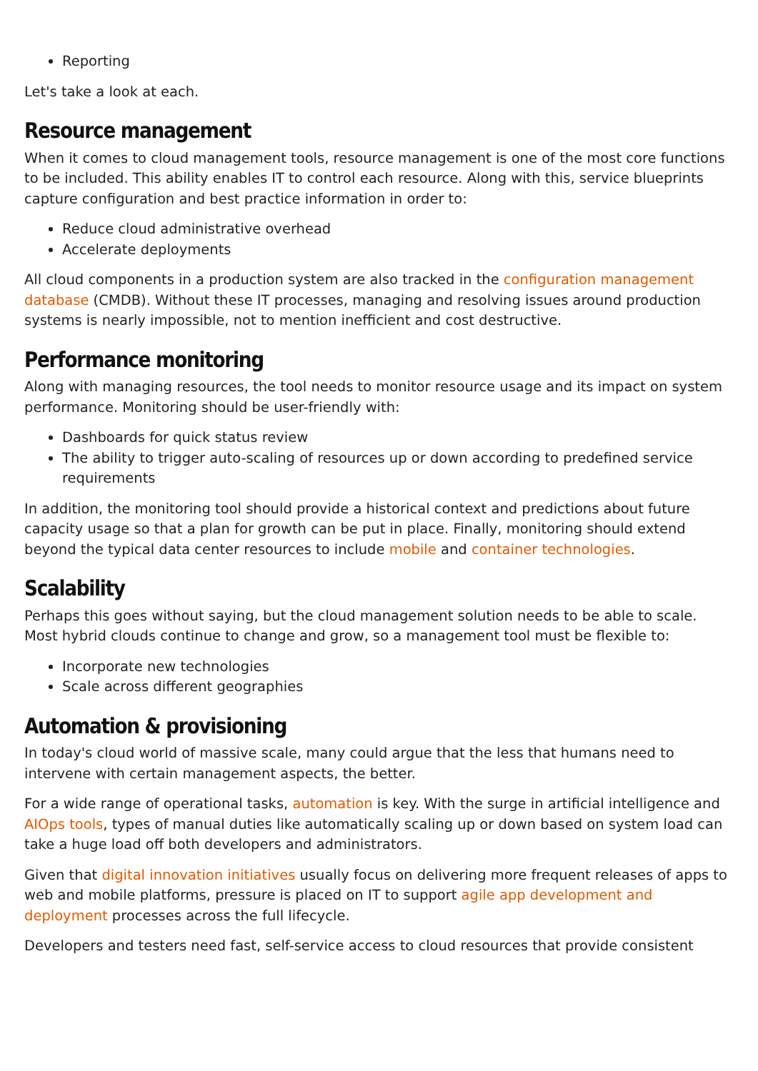Reporting
Let's take a look at each.
Resource management
When it comes to cloud management tools, resource management is one of the most core functions to be included. This ability enables IT to control each resource. Along with this, service blueprints capture configuration and best practice information in order to:
Reduce cloud administrative overhead
Accelerate deployments
All cloud components in a production system are also tracked in the configuration management database (CMDB). Without these IT processes, managing and resolving issues around production systems is nearly impossible, not to mention inefficient and cost destructive.
Performance monitoring
Along with managing resources, the tool needs to monitor resource usage and its impact on system performance. Monitoring should be user-friendly with:
Dashboards for quick status review
The ability to trigger auto-scaling of resources up or down according to predefined service requirements
In addition, the monitoring tool should provide a historical context and predictions about future capacity usage so that a plan for growth can be put in place. Finally, monitoring should extend beyond the typical data center resources to include mobile and container technologies.
Scalability
Perhaps this goes without saying, but the cloud management solution needs to be able to scale. Most hybrid clouds continue to change and grow, so a management tool must be flexible to:
Incorporate new technologies
Scale across different geographies
Automation & provisioning
In today's cloud world of massive scale, many could argue that the less that humans need to intervene with certain management aspects, the better.
For a wide range of operational tasks, automation is key. With the surge in artificial intelligence and AIOps tools, types of manual duties like automatically scaling up or down based on system load can take a huge load off both developers and administrators.
Given that digital innovation initiatives usually focus on delivering more frequent releases of apps to web and mobile platforms, pressure is placed on IT to support agile app development and deployment processes across the full lifecycle.
Developers and testers need fast, self-service access to cloud resources that provide consistent